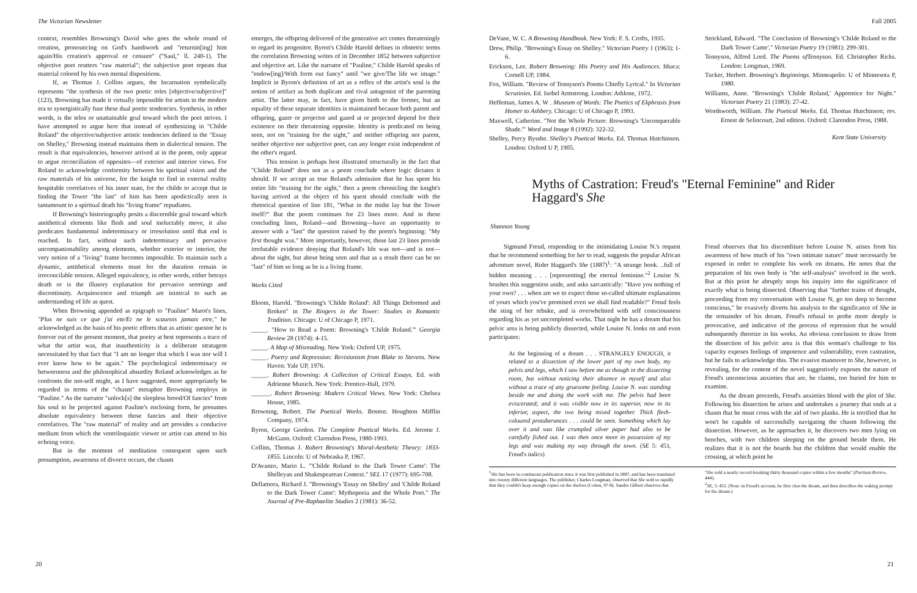The Victorian Newsletter
context, resembles Browning's David who goes the whole round of creation, pronouncing on God's handiwork and "returnin[ing] him again/His creation's approval or censure" ("Saul," ll. 240-1). The objective poet reutters "raw material"; the subjective poet repeats that material colored by his own mental dispositions.
If, as Thomas J. Collins argues, the Incarnation symbolically represents "the synthesis of the two poetic roles [objective/subjective]" (123), Browning has made it virtually impossible for artists in the modern era to synergistically fuse these dual poetic tendencies. Synthesis, in other words, is the telos or unattainable goal toward which the poet strives. I have attempted to argue here that instead of synthesizing in "Childe Roland" the objective/subjective artistic tendencies defined in the "Essay on Shelley," Browning instead maintains them in dialectical tension. The result is that equivalencies, however arrived at in the poem, only appear to argue reconciliation of opposites—of exterior and interior views. For Roland to acknowledge conformity between his spiritual vision and the raw materials of his universe, for the knight to find in external reality hospitable correlatives of his inner state, for the childe to accept that in finding the Tower "the last" of him has been apodictically seen is tantamount to a spiritual death his "living frame" repudiates.
If Browning's historiography posits a discernible goal toward which antithetical elements like flesh and soul ineluctably move, it also predicates fundamental indeterminacy or irresolution until that end is reached. In fact, without such indeterminacy and pervasive uncompanionability among elements, whether exterior or interior, the very notion of a "living" frame becomes impossible. To maintain such a dynamic, antithetical elements must for the duration remain in irreconcilable tension. Alleged equivalency, in other words, either betrays death or is the illusory explanation for pervasive seemings and discontinuity. Acquiescence and triumph are inimical to such an understanding of life as quest.
When Browning appended as epigraph to "Pauline" Marot's lines, "Plus ne suis ce que j'ai ete/Et ne le scaurois jamais etre," he acknowledged as the basis of his poetic efforts that as artistic questor he is forever out of the present moment, that poetry at best represents a trace of what the artist was, that inauthenticity is a deliberate stratagem necessitated by that fact that "I am no longer that which I was nor will I ever know how to be again." The psychological indeterminacy or betweenness and the philosophical absurdity Roland acknowledges as he confronts the not-self might, as I have suggested, more appropriately be regarded in terms of the "chasm" metaphor Browning employs in "Pauline." As the narrator "unlock[s] the sleepless brood/Of fancies" from his soul to be projected against Pauline's enclosing form, he presumes absolute equivalency between those fancies and their objective correlatives. The "raw material" of reality and art provides a conducive medium from which the ventriloquistic viewer or artist can attend to his echoing voice.
But in the moment of meditation consequent upon such presumption, awareness of divorce occurs, the chasm
emerges, the offspring delivered of the generative act comes threateningly to regard its progenitor. Byron's Childe Harold defines in obstetric terms the correlation Browning writes of in December 1852 between subjective and objective art. Like the narrator of "Pauline," Childe Harold speaks of "endow[ing]/With form our fancy" until "we give/The life we image." Implicit in Byron's definition of art as a reflex of the artist's soul is the notion of artifact as both duplicate and rival antagonist of the parenting artist. The latter may, in fact, have given birth to the former, but an equality of these separate identities is maintained because both parent and offspring, gazer or projector and gazed at or projected depend for their existence on their threatening opposite. Identity is predicated on being seen, not on "training for the sight," and neither offspring nor parent, neither objective nor subjective poet, can any longer exist independent of the other's regard.
This tension is perhaps best illustrated structurally in the fact that "Childe Roland" does not as a poem conclude where logic dictates it should. If we accept as true Roland's admission that he has spent his entire life "training for the sight," then a poem chronicling the knight's having arrived at the object of his quest should conclude with the rhetorical question of line 181, "What in the midst lay but the Tower itself?" But the poem continues for 23 lines more. And in these concluding lines, Roland—and Browning—have an opportunity to answer with a "last" the question raised by the poem's beginning: "My first thought was." More importantly, however, these last 23 lines provide irrefutable evidence denying that Roland's life was not—and is not—about the sight, but about being seen and that as a result there can be no "last" of him so long as he is a living frame.
Works Cited
Bloom, Harold. "Browning's 'Childe Roland': All Things Deformed and Broken" in The Ringers in the Tower: Studies in Romantic Tradition. Chicago: U of Chicago P, 1971.
_____. "How to Read a Poem: Browning's 'Childe Roland.'" Georgia Review 28 (1974): 4-15.
_____. A Map of Misreading. New York: Oxford UP, 1975.
_____. Poetry and Repression: Revisionism from Blake to Stevens. New Haven: Yale UP, 1976.
_____. Robert Browning: A Collection of Critical Essays. Ed. with Adrienne Munich. New York: Prentice-Hall, 1979.
______. Robert Browning: Modern Critical Views. New York: Chelsea House, 1985.
Browning, Robert. The Poetical Works. Boston: Houghton Mifflin Company, 1974.
Byron, George Gordon. The Complete Poetical Works. Ed. Jerome J. McGann. Oxford: Clarendon Press, 1980-1993.
Collins, Thomas J. Robert Browning's Moral-Aesthetic Theory: 1833-1855. Lincoln: U of Nebraska P, 1967.
D'Avanzo, Mario L. "'Childe Roland to the Dark Tower Came': The Shelleyan and Shakespearean Context." SEL 17 (1977): 695-708.
Dellamora, Richard J. "Browning's 'Essay on Shelley' and 'Childe Roland to the Dark Tower Came': Mythopoeia and the Whole Poet." The Journal of Pre-Raphaelite Studies 2 (1981): 36-52.
20
Fall 2005
DeVane, W. C. A Browning Handbook. New York: F. S. Crofts, 1935.
Drew, Philip. "Browning's Essay on Shelley." Victorian Poetry 1 (1963): 1-6.
Erickson, Lee. Robert Browning: His Poetry and His Audiences. Ithaca: Cornell UP, 1984.
Fox, William. "Review of Tennyson's Poems Chiefly Lyrical." In Victorian Scrutinies. Ed. Isobel Armstrong. London: Athlone, 1972.
Heffeman, James A. W . Museum of Words: The Poetics of Ekphrasis from Homer to Ashbery. Chicago: U of Chicago P, 1993.
Maxwell, Catherine. "Not the Whole Picture: Browning's 'Unconquerable Shade.'" Word and Image 8 (1992): 322-32.
Shelley, Percy Bysshe. Shelley's Poetical Works. Ed. Thomas Hutchinson. London: Oxford U P, 1905.
Strickland, Edward. "The Conclusion of Browning's 'Childe Roland to the Dark Tower Came'." Victorian Poetry 19 (1981): 299-301.
Tennyson, Alfred Lord. The Poems ofTennyson. Ed. Christopher Ricks. London: Longman, 1969.
Tucker, Herbert. Browning's Beginnings. Minneapolis: U of Minnesota P, 1980.
Williams, Anne. "Browning's 'Childe Roland,' Apprentice for Night." Victorian Poetry 21 (1983): 27-42.
Wordsworth, William. The Poetical Works. Ed. Thomas Hutchinson; rev. Ernest de Selincourt, 2nd edition. Oxford: Clarendon Press, 1988.
Kent State University
Myths of Castration: Freud's "Eternal Feminine" and Rider Haggard's She
Shannon Young
Sigmund Freud, responding to the intimidating Louise N.'s request that he recommend something for her to read, suggests the popular African adventure novel, Rider Haggard's She (1887)<sup>1</sup>: "A strange book. ..full of hidden meaning . . . [representing] the eternal feminine."<sup>2</sup> Louise N. brushes this suggestion aside, and asks sarcastically: "Have you nothing of your own? . . . when are we to expect these so-called ultimate explanations of yours which you've promised even we shall find readable?" Freud feels the sting of her rebuke, and is overwhelmed with self consciousness regarding his as yet uncompleted works. That night he has a dream that his pelvic area is being publicly dissected, while Louise N. looks on and even participates:
At the beginning of a dream . . . STRANGELY ENOUGH, it related to a dissection of the lower part of my own body, my pelvis and legs, which I saw before me as though in the dissecting room, but without noticing their absence in myself and also without a trace of any gruesome feeling. Louise N. was standing beside me and doing the work with me. The pelvis had been eviscerated; and it was visible now in its superior, now in its inferior, aspect, the two being mixed together. Thick flesh-coloured protuberances . . . could be seen. Something which lay over it and was like crumpled silver paper had also to be carefully fished out. I was then once more in possession of my legs and was making my way through the town. (SE 5: 453, Freud's italics)
Freud observes that his discomfiture before Louise N. arises from his awareness of how much of his "own intimate nature" must necessarily be exposed in order to complete his work on dreams. He notes that the preparation of his own body is "the self-analysis" involved in the work. But at this point he abruptly stops his inquiry into the significance of exactly what is being dissected. Observing that "further trains of thought, proceeding from my conversation with Louise N, go too deep to become conscious," he evasively diverts his analysis to the significance of She in the remainder of his dream. Freud's refusal to probe more deeply is provocative, and indicative of the process of repression that he would subsequently theorize in his works. An obvious conclusion to draw from the dissection of his pelvic area is that this woman's challenge to his capacity exposes feelings of impotence and vulnerability, even castration, but he fails to acknowledge this. The evasive maneuver to She, however, is revealing, for the content of the novel suggestively exposes the nature of Freud's unconscious anxieties that are, he claims, too buried for him to examine.
As the dream proceeds, Freud's anxieties blend with the plot of She. Following his dissection he arises and undertakes a journey that ends at a chasm that he must cross with the aid of two planks. He is terrified that he won't be capable of successfully navigating the chasm following the dissection. However, as he approaches it, he discovers two men lying on benches, with two children sleeping on the ground beside them. He realizes that it is not the boards but the children that would enable the crossing, at which point he
<sup>1</sup> She has been in continuous publication since it was first published in 1887, and has been translated into twenty different languages. The publisher, Charles Longman, observed that She sold so rapidly that they couldn't keep enough copies on the shelves (Cohen, 97-8). Sandra Gilbert observes that
"She sold a nearly record-breaking thirty thousand copies within a few months" (Partisan Review, 444).
<sup>2</sup> SE, 5: 453. (Note: in Freud's account, he first cites the dream, and then describes the waking prompt for the dream.)
21